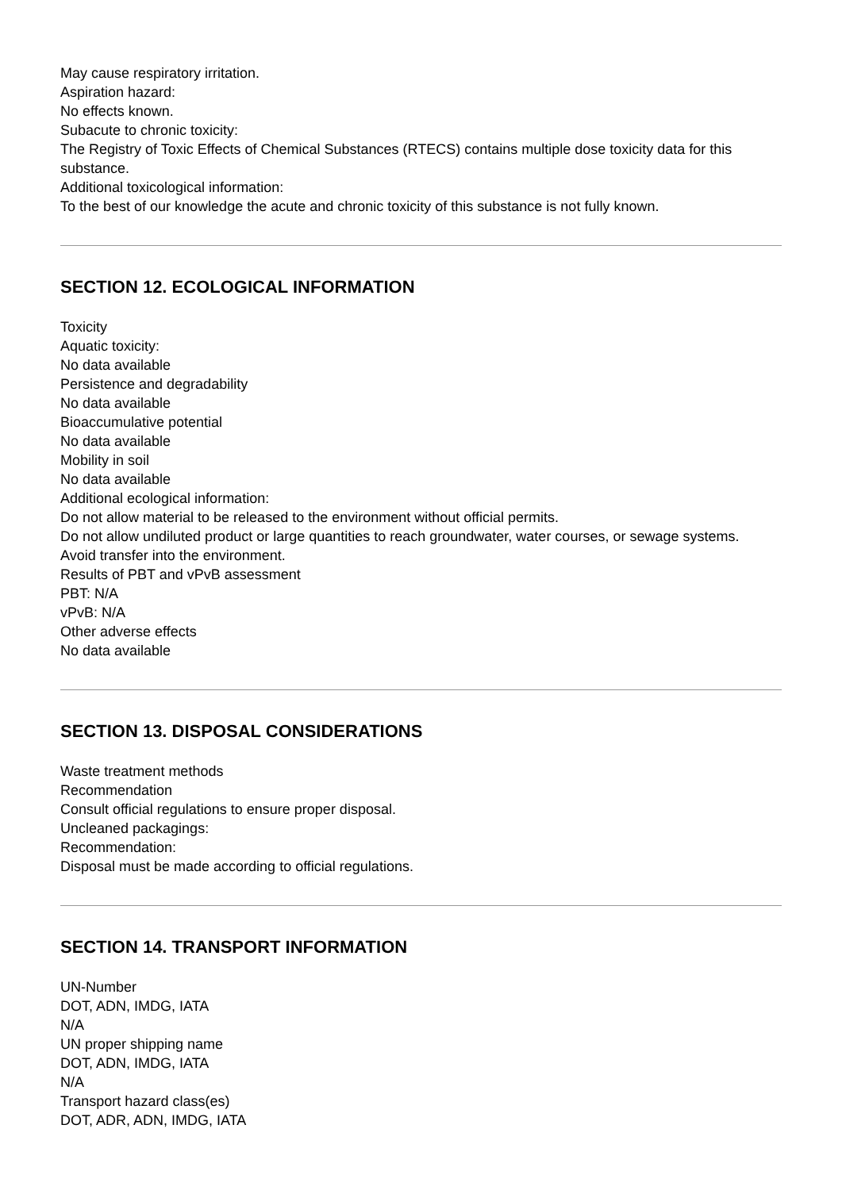May cause respiratory irritation.
Aspiration hazard:
No effects known.
Subacute to chronic toxicity:
The Registry of Toxic Effects of Chemical Substances (RTECS) contains multiple dose toxicity data for this substance.
Additional toxicological information:
To the best of our knowledge the acute and chronic toxicity of this substance is not fully known.
SECTION 12. ECOLOGICAL INFORMATION
Toxicity
Aquatic toxicity:
No data available
Persistence and degradability
No data available
Bioaccumulative potential
No data available
Mobility in soil
No data available
Additional ecological information:
Do not allow material to be released to the environment without official permits.
Do not allow undiluted product or large quantities to reach groundwater, water courses, or sewage systems.
Avoid transfer into the environment.
Results of PBT and vPvB assessment
PBT: N/A
vPvB: N/A
Other adverse effects
No data available
SECTION 13. DISPOSAL CONSIDERATIONS
Waste treatment methods
Recommendation
Consult official regulations to ensure proper disposal.
Uncleaned packagings:
Recommendation:
Disposal must be made according to official regulations.
SECTION 14. TRANSPORT INFORMATION
UN-Number
DOT, ADN, IMDG, IATA
N/A
UN proper shipping name
DOT, ADN, IMDG, IATA
N/A
Transport hazard class(es)
DOT, ADR, ADN, IMDG, IATA